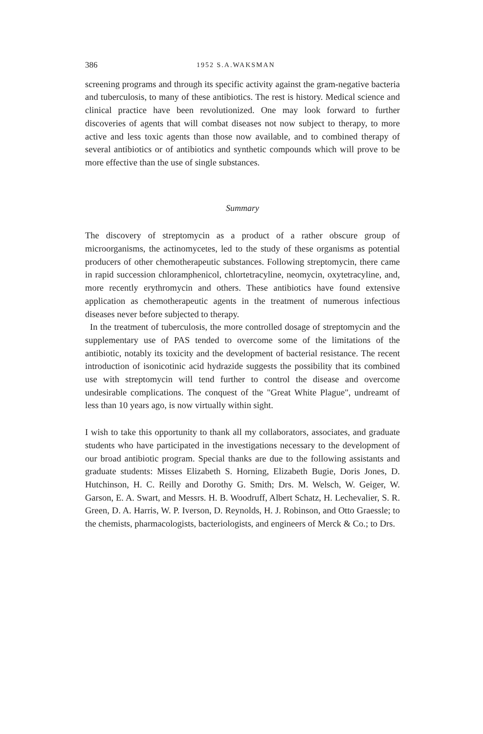386 1952 S.A.WAKSMAN
screening programs and through its specific activity against the gram-negative bacteria and tuberculosis, to many of these antibiotics. The rest is history. Medical science and clinical practice have been revolutionized. One may look forward to further discoveries of agents that will combat diseases not now subject to therapy, to more active and less toxic agents than those now available, and to combined therapy of several antibiotics or of antibiotics and synthetic compounds which will prove to be more effective than the use of single substances.
Summary
The discovery of streptomycin as a product of a rather obscure group of microorganisms, the actinomycetes, led to the study of these organisms as potential producers of other chemotherapeutic substances. Following streptomycin, there came in rapid succession chloramphenicol, chlortetracyline, neomycin, oxytetracyline, and, more recently erythromycin and others. These antibiotics have found extensive application as chemotherapeutic agents in the treatment of numerous infectious diseases never before subjected to therapy.
In the treatment of tuberculosis, the more controlled dosage of streptomycin and the supplementary use of PAS tended to overcome some of the limitations of the antibiotic, notably its toxicity and the development of bacterial resistance. The recent introduction of isonicotinic acid hydrazide suggests the possibility that its combined use with streptomycin will tend further to control the disease and overcome undesirable complications. The conquest of the "Great White Plague", undreamt of less than 10 years ago, is now virtually within sight.
I wish to take this opportunity to thank all my collaborators, associates, and graduate students who have participated in the investigations necessary to the development of our broad antibiotic program. Special thanks are due to the following assistants and graduate students: Misses Elizabeth S. Horning, Elizabeth Bugie, Doris Jones, D. Hutchinson, H. C. Reilly and Dorothy G. Smith; Drs. M. Welsch, W. Geiger, W. Garson, E. A. Swart, and Messrs. H. B. Woodruff, Albert Schatz, H. Lechevalier, S. R. Green, D. A. Harris, W. P. Iverson, D. Reynolds, H. J. Robinson, and Otto Graessle; to the chemists, pharmacologists, bacteriologists, and engineers of Merck & Co.; to Drs.